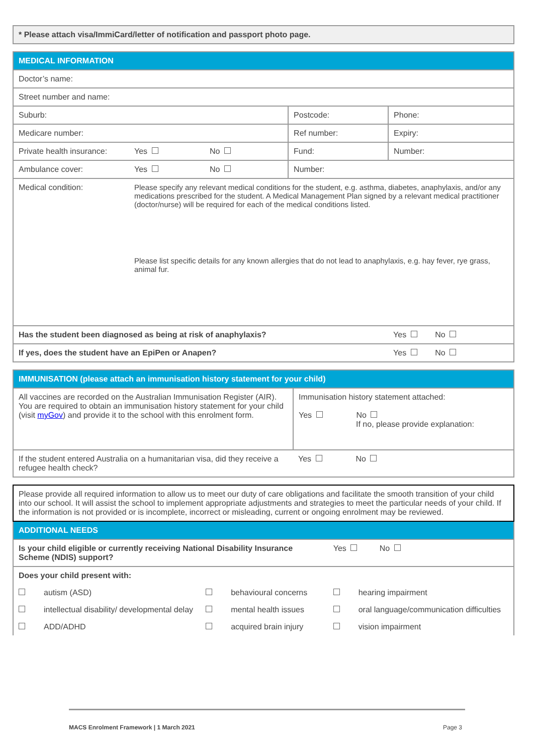| * Please attach visa/ImmiCard/letter of notification and passport photo page. |
| MEDICAL INFORMATION | | | | |
| Doctor’s name: | | | | |
| Street number and name: | | | | |
| Suburb: | | | Postcode: | Phone: |
| Medicare number: | | | Ref number: | Expiry: |
| Private health insurance: | Yes | No | Fund: | Number: |
| Ambulance cover: | Yes | No | Number: | |
| Medical condition: | Please specify any relevant medical conditions for the student, e.g. asthma, diabetes, anaphylaxis, and/or any medications prescribed for the student. A Medical Management Plan signed by a relevant medical practitioner (doctor/nurse) will be required for each of the medical conditions listed. Please list specific details for any known allergies that do not lead to anaphylaxis, e.g. hay fever, rye grass, animal fur. | | | |
| Has the student been diagnosed as being at risk of anaphylaxis? | | | | Yes No |
| If yes, does the student have an EpiPen or Anapen? | | | | Yes No |
| IMMUNISATION (please attach an immunisation history statement for your child) | |
| All vaccines are recorded on the Australian Immunisation Register (AIR). You are required to obtain an immunisation history statement for your child (visit myGov ) and provide it to the school with this enrolment form. | Immunisation history statement attached: Yes No If no, please provide explanation: |
| If the student entered Australia on a humanitarian visa, did they receive a refugee health check? | Yes No |
| Please provide all required information to allow us to meet our duty of care obligations and facilitate the smooth transition of your child into our school. It will assist the school to implement appropriate adjustments and strategies to meet the particular needs of your child. If the information is not provided or is incomplete, incorrect or misleading, current or ongoing enrolment may be reviewed. | | | | | |
| ADDITIONAL NEEDS | | | | | |
| Is your child eligible or currently receiving National Disability Insurance Scheme (NDIS) support? | | | | Yes No | |
| Does your child present with: | | | | | |
| | autism (ASD) | | behavioural concerns | | hearing impairment |
| | intellectual disability/ developmental delay | | mental health issues | | oral language/communication difficulties |
| | ADD/ADHD | | acquired brain injury | | vision impairment |
MACS Enrolment Framework | 1 March 2021 Page 3